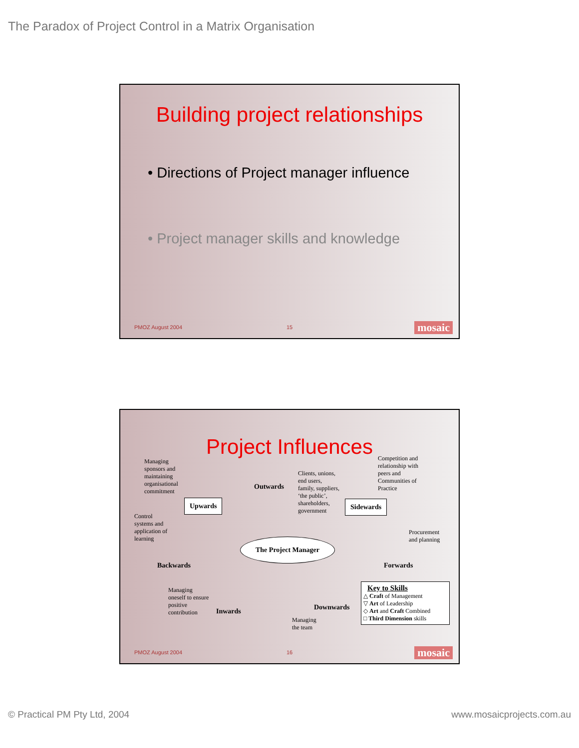The Paradox of Project Control in a Matrix Organisation
Building project relationships
• Directions of Project manager influence
• Project manager skills and knowledge
PMOZ August 2004 15 mosaic
Project Influences
Managing
sponsors and
maintaining
organisational
commitment
Clients, unions,
end users,
family, suppliers,
‘the public’,
shareholders,
government
Competition and
relationship with
peers and
Communities of
Practice
Control
systems and
application of
learning
Procurement
and planning
Managing
oneself to ensure
positive
contribution
Managing
the team
Upwards
Outwards
Sidewards
The Project Manager
Backwards Forwards
Inwards Downwards
Key to Skills
△ Craft of Management
▽ Art of Leadership
◇ Art and Craft Combined
□ Third Dimension skills
PMOZ August 2004 16 mosaic
© Practical PM Pty Ltd, 2004 www.mosaicprojects.com.au